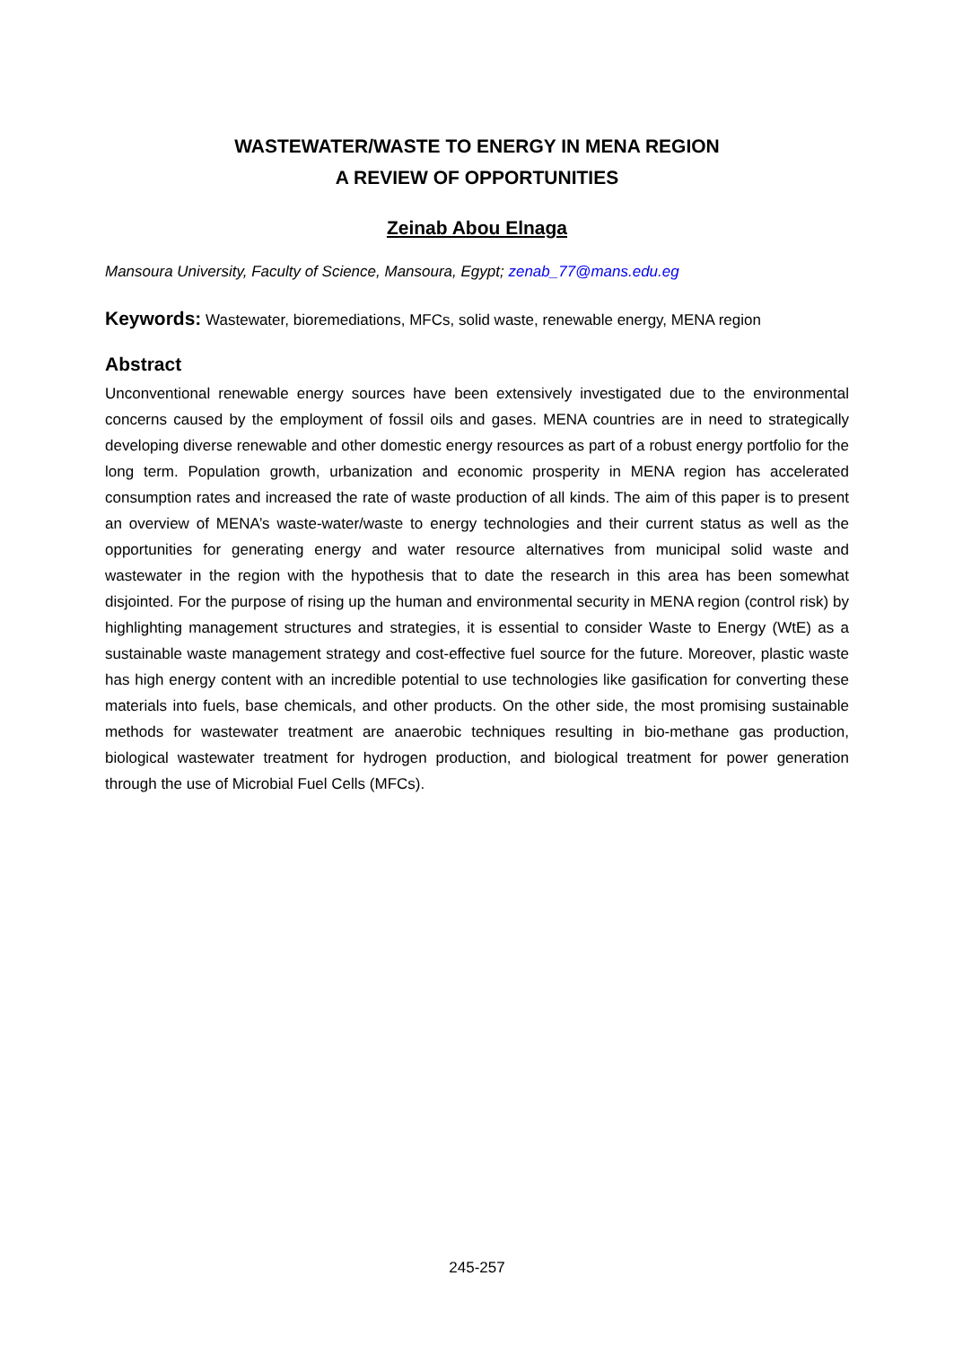WASTEWATER/WASTE TO ENERGY IN MENA REGION
A REVIEW OF OPPORTUNITIES
Zeinab Abou Elnaga
Mansoura University, Faculty of Science, Mansoura, Egypt; zenab_77@mans.edu.eg
Keywords: Wastewater, bioremediations, MFCs, solid waste, renewable energy, MENA region
Abstract
Unconventional renewable energy sources have been extensively investigated due to the environmental concerns caused by the employment of fossil oils and gases. MENA countries are in need to strategically developing diverse renewable and other domestic energy resources as part of a robust energy portfolio for the long term. Population growth, urbanization and economic prosperity in MENA region has accelerated consumption rates and increased the rate of waste production of all kinds. The aim of this paper is to present an overview of MENA’s waste-water/waste to energy technologies and their current status as well as the opportunities for generating energy and water resource alternatives from municipal solid waste and wastewater in the region with the hypothesis that to date the research in this area has been somewhat disjointed. For the purpose of rising up the human and environmental security in MENA region (control risk) by highlighting management structures and strategies, it is essential to consider Waste to Energy (WtE) as a sustainable waste management strategy and cost-effective fuel source for the future. Moreover, plastic waste has high energy content with an incredible potential to use technologies like gasification for converting these materials into fuels, base chemicals, and other products. On the other side, the most promising sustainable methods for wastewater treatment are anaerobic techniques resulting in bio-methane gas production, biological wastewater treatment for hydrogen production, and biological treatment for power generation through the use of Microbial Fuel Cells (MFCs).
245-257